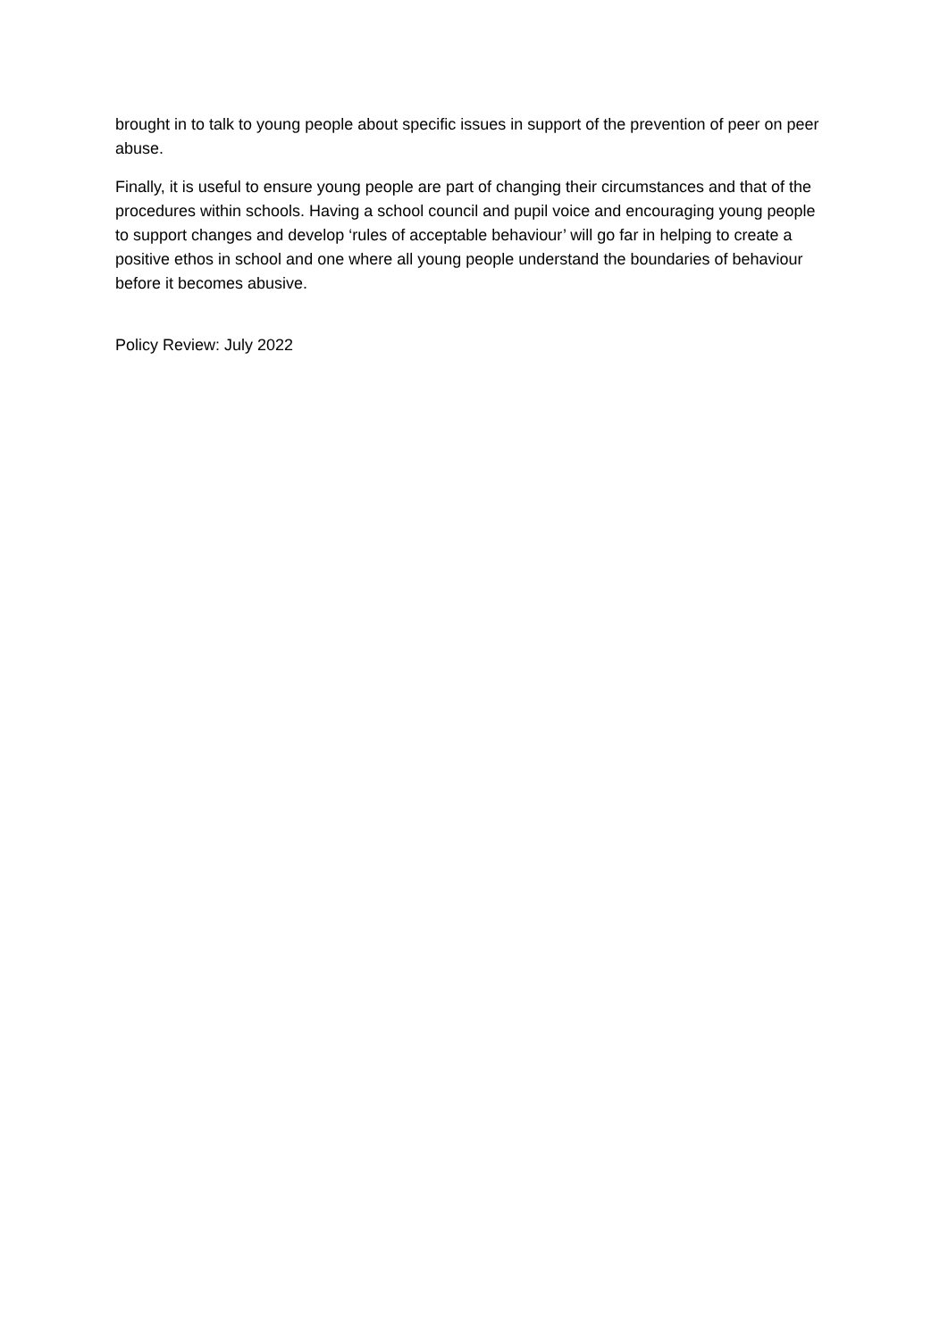brought in to talk to young people about specific issues in support of the prevention of peer on peer abuse.
Finally, it is useful to ensure young people are part of changing their circumstances and that of the procedures within schools. Having a school council and pupil voice and encouraging young people to support changes and develop ‘rules of acceptable behaviour’ will go far in helping to create a positive ethos in school and one where all young people understand the boundaries of behaviour before it becomes abusive.
Policy Review: July 2022